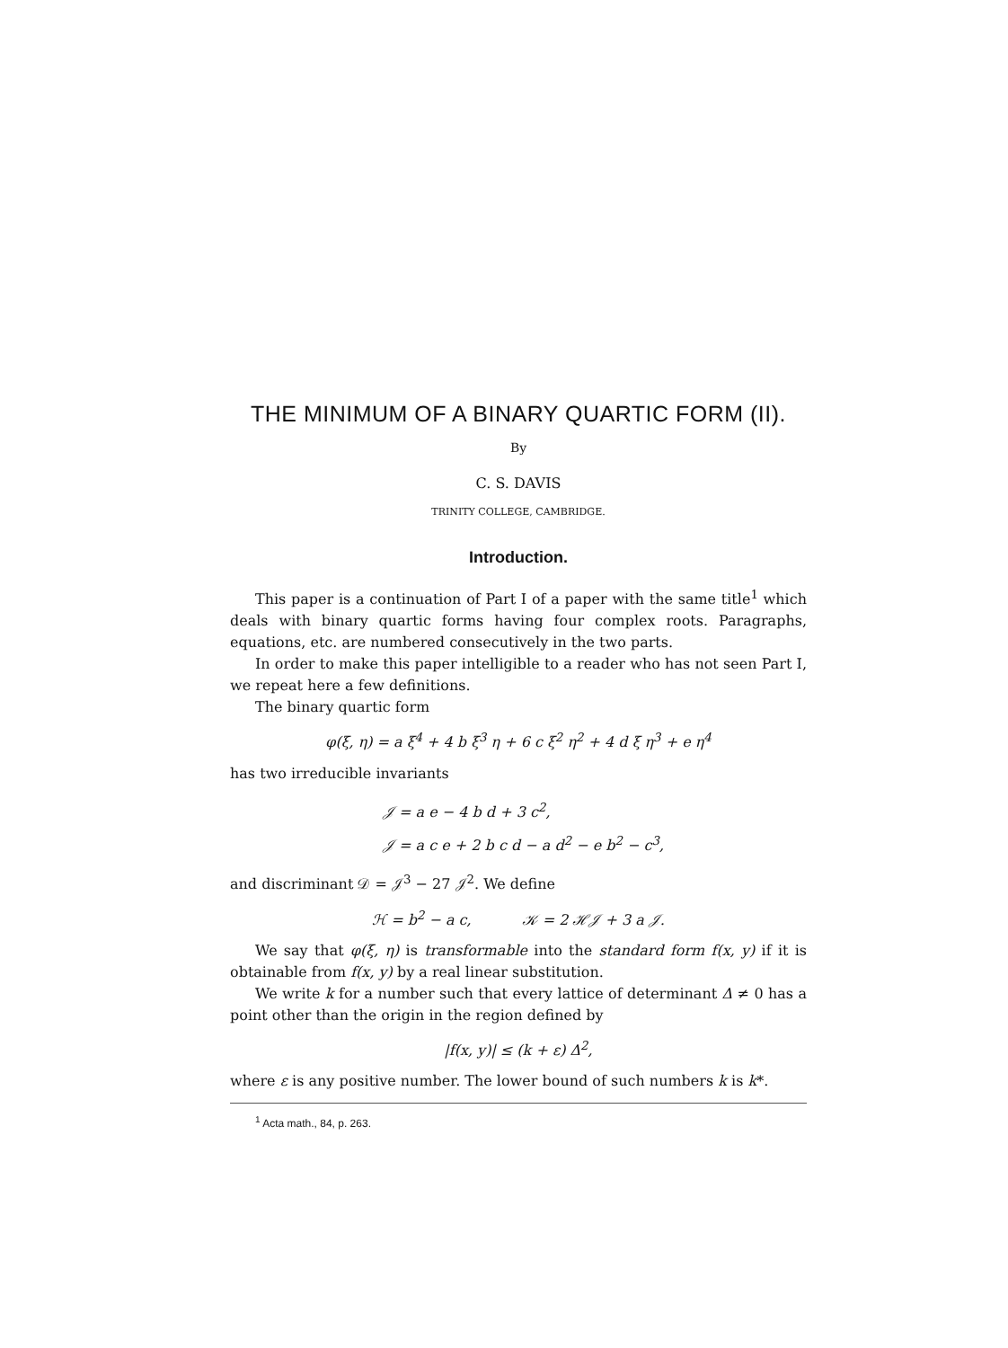THE MINIMUM OF A BINARY QUARTIC FORM (II).
By
C. S. DAVIS
TRINITY COLLEGE, CAMBRIDGE.
Introduction.
This paper is a continuation of Part I of a paper with the same title<sup>1</sup> which deals with binary quartic forms having four complex roots. Paragraphs, equations, etc. are numbered consecutively in the two parts.
In order to make this paper intelligible to a reader who has not seen Part I, we repeat here a few definitions.
The binary quartic form
φ(ξ, η) = a ξ<sup>4</sup> + 4 b ξ<sup>3</sup> η + 6 c ξ<sup>2</sup> η<sup>2</sup> + 4 d ξ η<sup>3</sup> + e η<sup>4</sup>
has two irreducible invariants
𝒥 = a e − 4 b d + 3 c<sup>2</sup>,
𝒥 = a c e + 2 b c d − a d<sup>2</sup> − e b<sup>2</sup> − c<sup>3</sup>,
and discriminant 𝒟 = 𝒥<sup>3</sup> − 27 𝒥<sup>2</sup>. We define
ℋ = b<sup>2</sup> − a c, 𝒦 = 2 ℋ𝒥 + 3 a 𝒥.
We say that φ(ξ, η) is transformable into the standard form f(x, y) if it is obtainable from f(x, y) by a real linear substitution.
We write k for a number such that every lattice of determinant Δ ≠ 0 has a point other than the origin in the region defined by
|f(x, y)| ≤ (k + ε) Δ<sup>2</sup>,
where ε is any positive number. The lower bound of such numbers k is k*.
<sup>1</sup> Acta math., 84, p. 263.